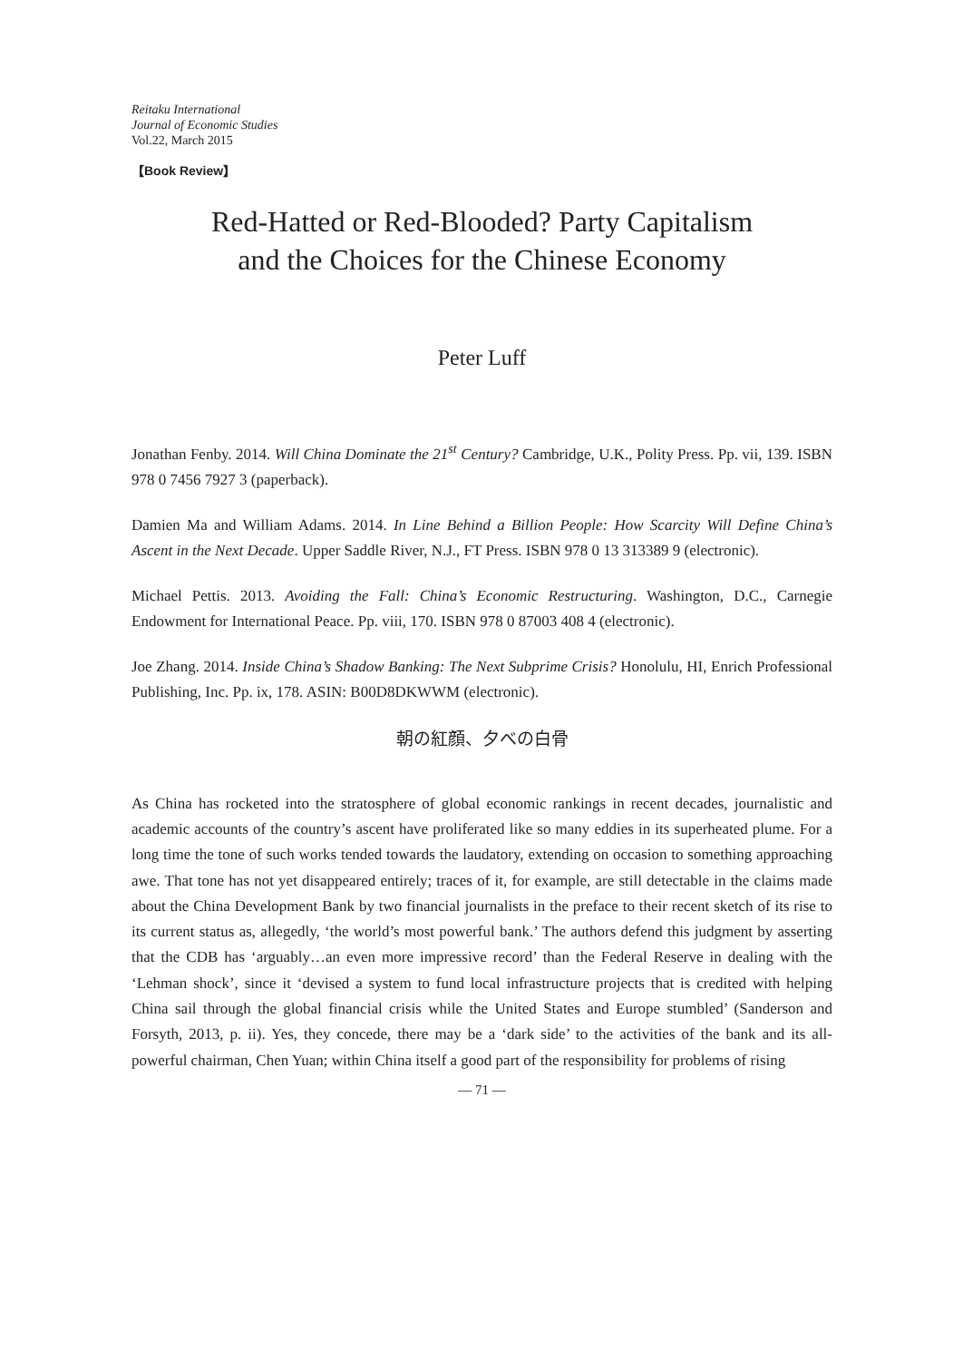Reitaku International
Journal of Economic Studies
Vol.22, March 2015
【Book Review】
Red-Hatted or Red-Blooded? Party Capitalism
and the Choices for the Chinese Economy
Peter Luff
Jonathan Fenby. 2014. Will China Dominate the 21<sup>st</sup> Century? Cambridge, U.K., Polity Press. Pp. vii, 139. ISBN 978 0 7456 7927 3 (paperback).
Damien Ma and William Adams. 2014. In Line Behind a Billion People: How Scarcity Will Define China’s Ascent in the Next Decade. Upper Saddle River, N.J., FT Press. ISBN 978 0 13 313389 9 (electronic).
Michael Pettis. 2013. Avoiding the Fall: China’s Economic Restructuring. Washington, D.C., Carnegie Endowment for International Peace. Pp. viii, 170. ISBN 978 0 87003 408 4 (electronic).
Joe Zhang. 2014. Inside China’s Shadow Banking: The Next Subprime Crisis? Honolulu, HI, Enrich Professional Publishing, Inc. Pp. ix, 178. ASIN: B00D8DKWWM (electronic).
朝の紅顔、夕べの白骨
As China has rocketed into the stratosphere of global economic rankings in recent decades, journalistic and academic accounts of the country’s ascent have proliferated like so many eddies in its superheated plume. For a long time the tone of such works tended towards the laudatory, extending on occasion to something approaching awe. That tone has not yet disappeared entirely; traces of it, for example, are still detectable in the claims made about the China Development Bank by two financial journalists in the preface to their recent sketch of its rise to its current status as, allegedly, ‘the world’s most powerful bank.’ The authors defend this judgment by asserting that the CDB has ‘arguably…an even more impressive record’ than the Federal Reserve in dealing with the ‘Lehman shock’, since it ‘devised a system to fund local infrastructure projects that is credited with helping China sail through the global financial crisis while the United States and Europe stumbled’ (Sanderson and Forsyth, 2013, p. ii). Yes, they concede, there may be a ‘dark side’ to the activities of the bank and its all-powerful chairman, Chen Yuan; within China itself a good part of the responsibility for problems of rising
— 71 —